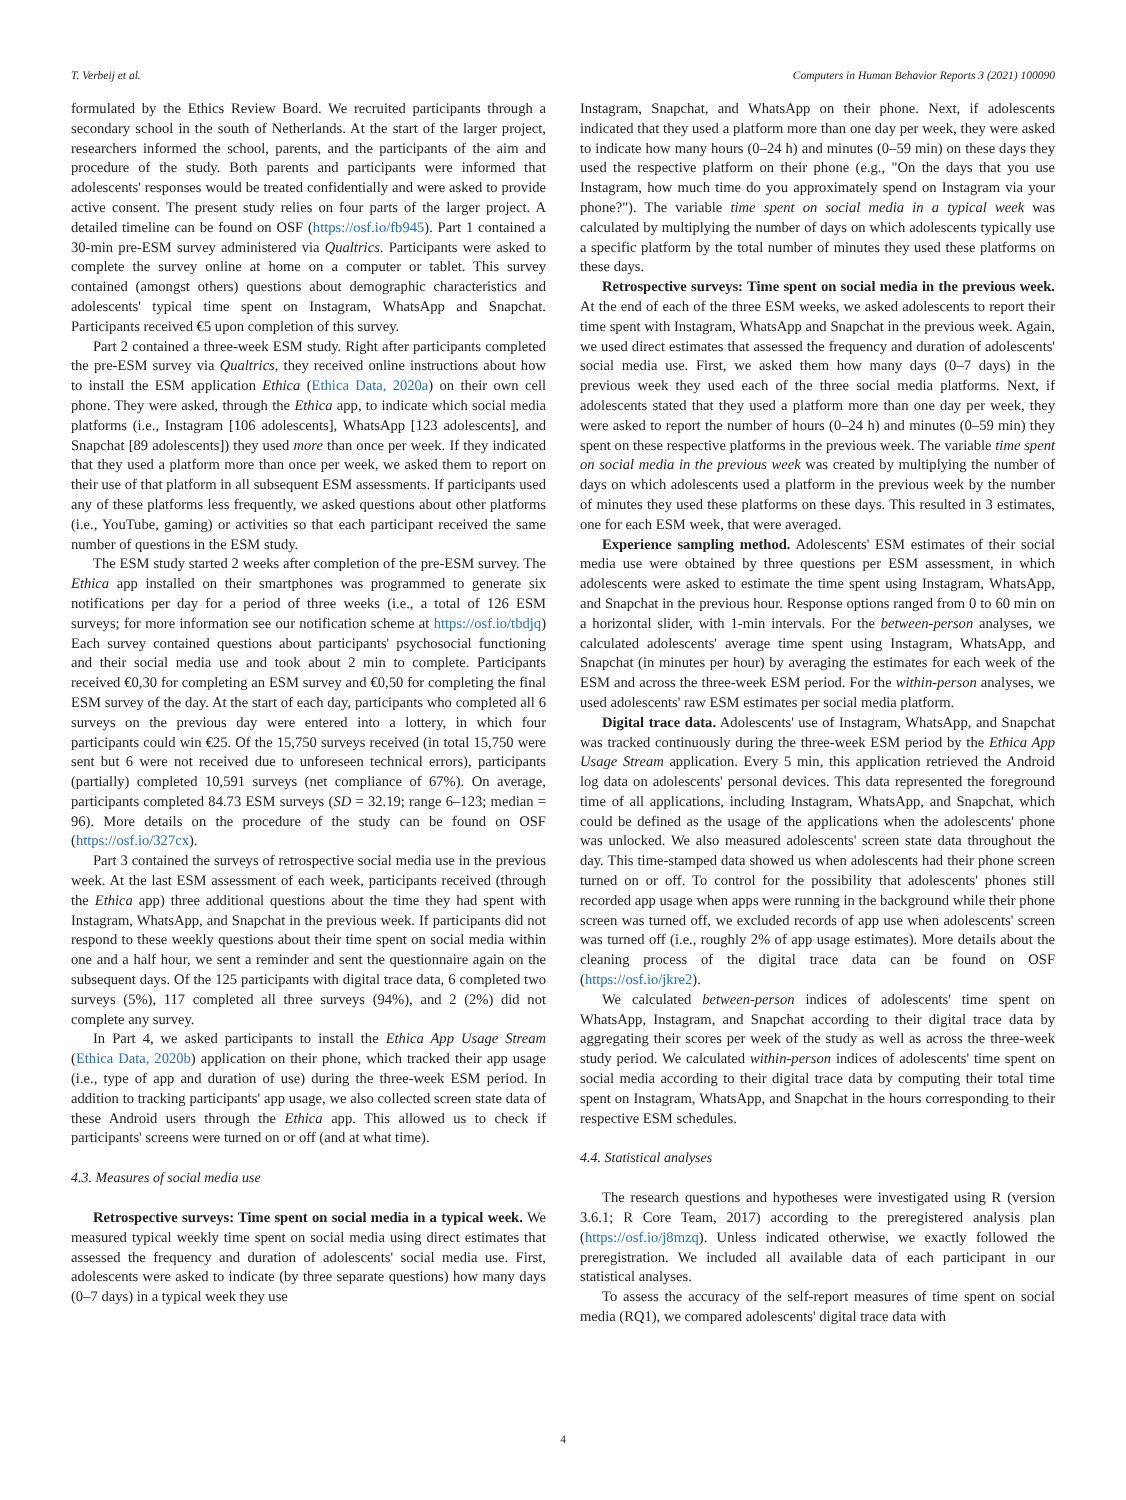T. Verbeij et al. Computers in Human Behavior Reports 3 (2021) 100090
formulated by the Ethics Review Board. We recruited participants through a secondary school in the south of Netherlands. At the start of the larger project, researchers informed the school, parents, and the participants of the aim and procedure of the study. Both parents and participants were informed that adolescents' responses would be treated confidentially and were asked to provide active consent. The present study relies on four parts of the larger project. A detailed timeline can be found on OSF (https://osf.io/fb945). Part 1 contained a 30-min pre-ESM survey administered via Qualtrics. Participants were asked to complete the survey online at home on a computer or tablet. This survey contained (amongst others) questions about demographic characteristics and adolescents' typical time spent on Instagram, WhatsApp and Snapchat. Participants received €5 upon completion of this survey.
Part 2 contained a three-week ESM study. Right after participants completed the pre-ESM survey via Qualtrics, they received online instructions about how to install the ESM application Ethica (Ethica Data, 2020a) on their own cell phone. They were asked, through the Ethica app, to indicate which social media platforms (i.e., Instagram [106 adolescents], WhatsApp [123 adolescents], and Snapchat [89 adolescents]) they used more than once per week. If they indicated that they used a platform more than once per week, we asked them to report on their use of that platform in all subsequent ESM assessments. If participants used any of these platforms less frequently, we asked questions about other platforms (i.e., YouTube, gaming) or activities so that each participant received the same number of questions in the ESM study.
The ESM study started 2 weeks after completion of the pre-ESM survey. The Ethica app installed on their smartphones was programmed to generate six notifications per day for a period of three weeks (i.e., a total of 126 ESM surveys; for more information see our notification scheme at https://osf.io/tbdjq) Each survey contained questions about participants' psychosocial functioning and their social media use and took about 2 min to complete. Participants received €0,30 for completing an ESM survey and €0,50 for completing the final ESM survey of the day. At the start of each day, participants who completed all 6 surveys on the previous day were entered into a lottery, in which four participants could win €25. Of the 15,750 surveys received (in total 15,750 were sent but 6 were not received due to unforeseen technical errors), participants (partially) completed 10,591 surveys (net compliance of 67%). On average, participants completed 84.73 ESM surveys (SD = 32.19; range 6–123; median = 96). More details on the procedure of the study can be found on OSF (https://osf.io/327cx).
Part 3 contained the surveys of retrospective social media use in the previous week. At the last ESM assessment of each week, participants received (through the Ethica app) three additional questions about the time they had spent with Instagram, WhatsApp, and Snapchat in the previous week. If participants did not respond to these weekly questions about their time spent on social media within one and a half hour, we sent a reminder and sent the questionnaire again on the subsequent days. Of the 125 participants with digital trace data, 6 completed two surveys (5%), 117 completed all three surveys (94%), and 2 (2%) did not complete any survey.
In Part 4, we asked participants to install the Ethica App Usage Stream (Ethica Data, 2020b) application on their phone, which tracked their app usage (i.e., type of app and duration of use) during the three-week ESM period. In addition to tracking participants' app usage, we also collected screen state data of these Android users through the Ethica app. This allowed us to check if participants' screens were turned on or off (and at what time).
4.3. Measures of social media use
Retrospective surveys: Time spent on social media in a typical week. We measured typical weekly time spent on social media using direct estimates that assessed the frequency and duration of adolescents' social media use. First, adolescents were asked to indicate (by three separate questions) how many days (0–7 days) in a typical week they use
Instagram, Snapchat, and WhatsApp on their phone. Next, if adolescents indicated that they used a platform more than one day per week, they were asked to indicate how many hours (0–24 h) and minutes (0–59 min) on these days they used the respective platform on their phone (e.g., "On the days that you use Instagram, how much time do you approximately spend on Instagram via your phone?"). The variable time spent on social media in a typical week was calculated by multiplying the number of days on which adolescents typically use a specific platform by the total number of minutes they used these platforms on these days.
Retrospective surveys: Time spent on social media in the previous week. At the end of each of the three ESM weeks, we asked adolescents to report their time spent with Instagram, WhatsApp and Snapchat in the previous week. Again, we used direct estimates that assessed the frequency and duration of adolescents' social media use. First, we asked them how many days (0–7 days) in the previous week they used each of the three social media platforms. Next, if adolescents stated that they used a platform more than one day per week, they were asked to report the number of hours (0–24 h) and minutes (0–59 min) they spent on these respective platforms in the previous week. The variable time spent on social media in the previous week was created by multiplying the number of days on which adolescents used a platform in the previous week by the number of minutes they used these platforms on these days. This resulted in 3 estimates, one for each ESM week, that were averaged.
Experience sampling method. Adolescents' ESM estimates of their social media use were obtained by three questions per ESM assessment, in which adolescents were asked to estimate the time spent using Instagram, WhatsApp, and Snapchat in the previous hour. Response options ranged from 0 to 60 min on a horizontal slider, with 1-min intervals. For the between-person analyses, we calculated adolescents' average time spent using Instagram, WhatsApp, and Snapchat (in minutes per hour) by averaging the estimates for each week of the ESM and across the three-week ESM period. For the within-person analyses, we used adolescents' raw ESM estimates per social media platform.
Digital trace data. Adolescents' use of Instagram, WhatsApp, and Snapchat was tracked continuously during the three-week ESM period by the Ethica App Usage Stream application. Every 5 min, this application retrieved the Android log data on adolescents' personal devices. This data represented the foreground time of all applications, including Instagram, WhatsApp, and Snapchat, which could be defined as the usage of the applications when the adolescents' phone was unlocked. We also measured adolescents' screen state data throughout the day. This time-stamped data showed us when adolescents had their phone screen turned on or off. To control for the possibility that adolescents' phones still recorded app usage when apps were running in the background while their phone screen was turned off, we excluded records of app use when adolescents' screen was turned off (i.e., roughly 2% of app usage estimates). More details about the cleaning process of the digital trace data can be found on OSF (https://osf.io/jkre2).
We calculated between-person indices of adolescents' time spent on WhatsApp, Instagram, and Snapchat according to their digital trace data by aggregating their scores per week of the study as well as across the three-week study period. We calculated within-person indices of adolescents' time spent on social media according to their digital trace data by computing their total time spent on Instagram, WhatsApp, and Snapchat in the hours corresponding to their respective ESM schedules.
4.4. Statistical analyses
The research questions and hypotheses were investigated using R (version 3.6.1; R Core Team, 2017) according to the preregistered analysis plan (https://osf.io/j8mzq). Unless indicated otherwise, we exactly followed the preregistration. We included all available data of each participant in our statistical analyses.
To assess the accuracy of the self-report measures of time spent on social media (RQ1), we compared adolescents' digital trace data with
4